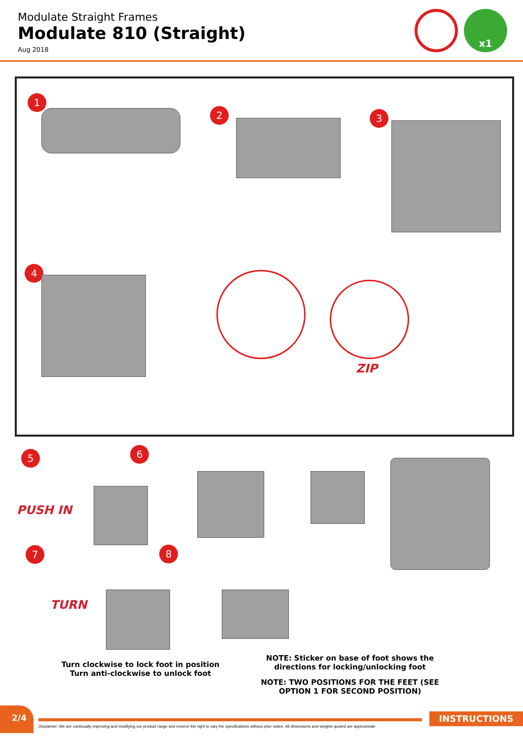Modulate Straight Frames
Modulate 810 (Straight)
Aug 2018
x1
1
2 3
4
ZIP
5 6
PUSH IN
7 8
TURN
Turn clockwise to lock foot in position
Turn anti-clockwise to unlock foot
NOTE: Sticker on base of foot shows the directions for locking/unlocking foot
NOTE: TWO POSITIONS FOR THE FEET (SEE OPTION 1 FOR SECOND POSITION)
2/4
INSTRUCTIONS
Disclaimer: We are continually improving and modifying our product range and reserve the right to vary the specifications without prior notice. All dimensions and weights quoted are approximate